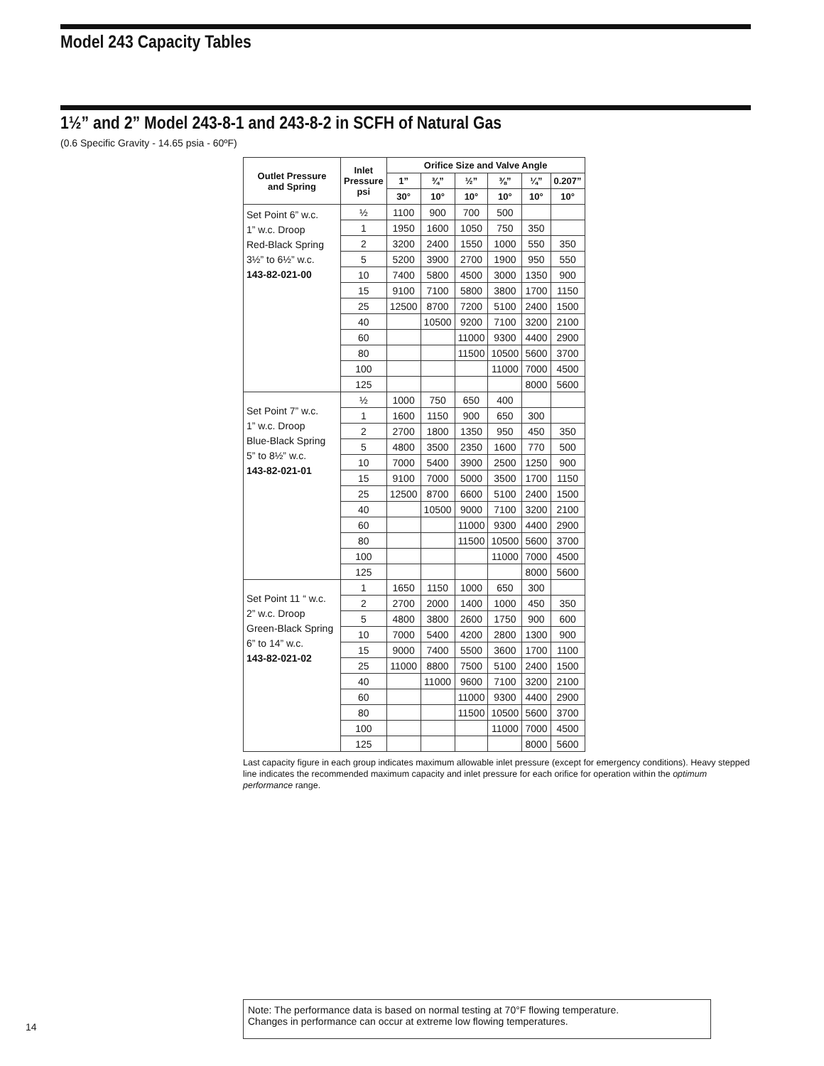Model 243 Capacity Tables
1½” and 2” Model 243-8-1 and 243-8-2 in SCFH of Natural Gas
(0.6 Specific Gravity - 14.65 psia - 60ºF)
| Outlet Pressure and Spring | Inlet Pressure psi | Orifice Size and Valve Angle | | | | | |
| --- | --- | --- | --- | --- | --- | --- | --- |
| | | 1” | ¾” | ½” | ⅜” | ¼” | 0.207” |
| | | 30° | 10° | 10° | 10° | 10° | 10° |
| Set Point 6” w.c. 1” w.c. Droop Red-Black Spring 3½” to 6½” w.c. 143-82-021-00 | ½ | 1100 | 900 | 700 | 500 | | |
| | 1 | 1950 | 1600 | 1050 | 750 | 350 | |
| | 2 | 3200 | 2400 | 1550 | 1000 | 550 | 350 |
| | 5 | 5200 | 3900 | 2700 | 1900 | 950 | 550 |
| | 10 | 7400 | 5800 | 4500 | 3000 | 1350 | 900 |
| | 15 | 9100 | 7100 | 5800 | 3800 | 1700 | 1150 |
| | 25 | 12500 | 8700 | 7200 | 5100 | 2400 | 1500 |
| | 40 | | 10500 | 9200 | 7100 | 3200 | 2100 |
| | 60 | | | 11000 | 9300 | 4400 | 2900 |
| | 80 | | | 11500 | 10500 | 5600 | 3700 |
| | 100 | | | | 11000 | 7000 | 4500 |
| | 125 | | | | | 8000 | 5600 |
| Set Point 7” w.c. 1” w.c. Droop Blue-Black Spring 5” to 8½” w.c. 143-82-021-01 | ½ | 1000 | 750 | 650 | 400 | | |
| | 1 | 1600 | 1150 | 900 | 650 | 300 | |
| | 2 | 2700 | 1800 | 1350 | 950 | 450 | 350 |
| | 5 | 4800 | 3500 | 2350 | 1600 | 770 | 500 |
| | 10 | 7000 | 5400 | 3900 | 2500 | 1250 | 900 |
| | 15 | 9100 | 7000 | 5000 | 3500 | 1700 | 1150 |
| | 25 | 12500 | 8700 | 6600 | 5100 | 2400 | 1500 |
| | 40 | | 10500 | 9000 | 7100 | 3200 | 2100 |
| | 60 | | | 11000 | 9300 | 4400 | 2900 |
| | 80 | | | 11500 | 10500 | 5600 | 3700 |
| | 100 | | | | 11000 | 7000 | 4500 |
| | 125 | | | | | 8000 | 5600 |
| Set Point 11 “ w.c. 2” w.c. Droop Green-Black Spring 6” to 14” w.c. 143-82-021-02 | 1 | 1650 | 1150 | 1000 | 650 | 300 | |
| | 2 | 2700 | 2000 | 1400 | 1000 | 450 | 350 |
| | 5 | 4800 | 3800 | 2600 | 1750 | 900 | 600 |
| | 10 | 7000 | 5400 | 4200 | 2800 | 1300 | 900 |
| | 15 | 9000 | 7400 | 5500 | 3600 | 1700 | 1100 |
| | 25 | 11000 | 8800 | 7500 | 5100 | 2400 | 1500 |
| | 40 | | 11000 | 9600 | 7100 | 3200 | 2100 |
| | 60 | | | 11000 | 9300 | 4400 | 2900 |
| | 80 | | | 11500 | 10500 | 5600 | 3700 |
| | 100 | | | | 11000 | 7000 | 4500 |
| | 125 | | | | | 8000 | 5600 |
Last capacity figure in each group indicates maximum allowable inlet pressure (except for emergency conditions). Heavy stepped line indicates the recommended maximum capacity and inlet pressure for each orifice for operation within the optimum performance range.
Note: The performance data is based on normal testing at 70°F flowing temperature.
Changes in performance can occur at extreme low flowing temperatures.
14